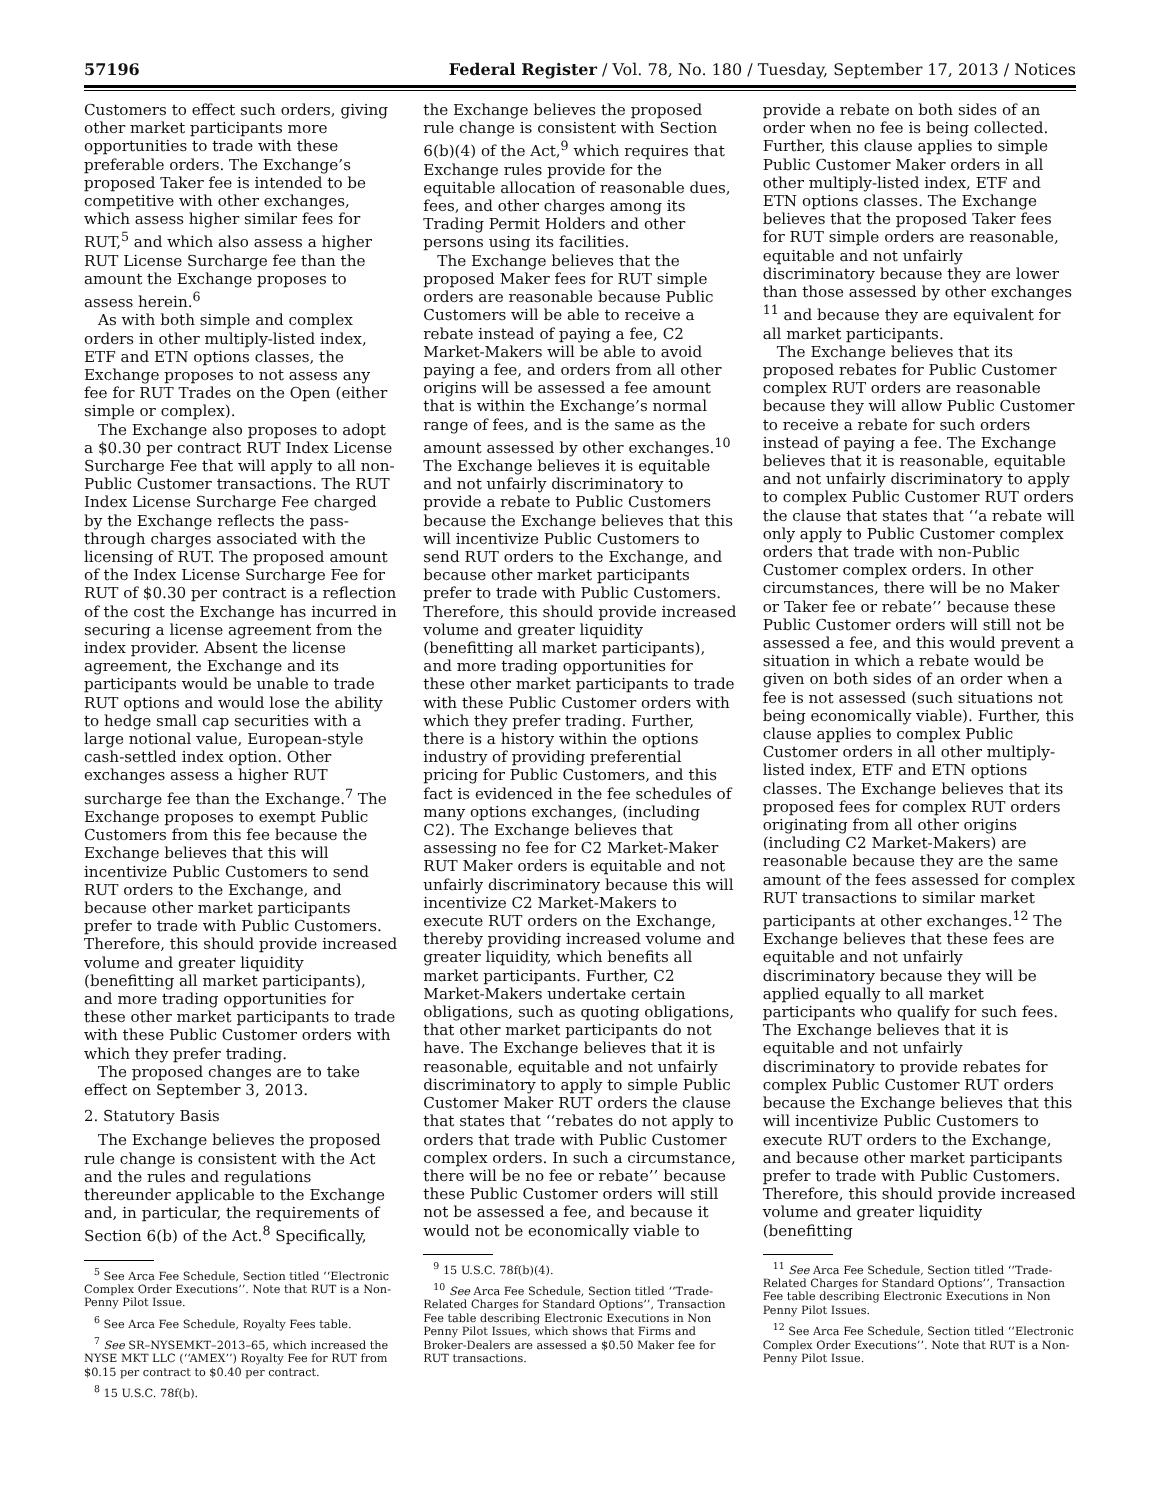57196 Federal Register / Vol. 78, No. 180 / Tuesday, September 17, 2013 / Notices
Customers to effect such orders, giving other market participants more opportunities to trade with these preferable orders. The Exchange’s proposed Taker fee is intended to be competitive with other exchanges, which assess higher similar fees for RUT,<sup>5</sup> and which also assess a higher RUT License Surcharge fee than the amount the Exchange proposes to assess herein.<sup>6</sup>
As with both simple and complex orders in other multiply-listed index, ETF and ETN options classes, the Exchange proposes to not assess any fee for RUT Trades on the Open (either simple or complex).
The Exchange also proposes to adopt a $0.30 per contract RUT Index License Surcharge Fee that will apply to all non-Public Customer transactions. The RUT Index License Surcharge Fee charged by the Exchange reflects the pass-through charges associated with the licensing of RUT. The proposed amount of the Index License Surcharge Fee for RUT of $0.30 per contract is a reflection of the cost the Exchange has incurred in securing a license agreement from the index provider. Absent the license agreement, the Exchange and its participants would be unable to trade RUT options and would lose the ability to hedge small cap securities with a large notional value, European-style cash-settled index option. Other exchanges assess a higher RUT surcharge fee than the Exchange.<sup>7</sup> The Exchange proposes to exempt Public Customers from this fee because the Exchange believes that this will incentivize Public Customers to send RUT orders to the Exchange, and because other market participants prefer to trade with Public Customers. Therefore, this should provide increased volume and greater liquidity (benefitting all market participants), and more trading opportunities for these other market participants to trade with these Public Customer orders with which they prefer trading.
The proposed changes are to take effect on September 3, 2013.
2. Statutory Basis
The Exchange believes the proposed rule change is consistent with the Act and the rules and regulations thereunder applicable to the Exchange and, in particular, the requirements of Section 6(b) of the Act.<sup>8</sup> Specifically,
<sup>5</sup> See Arca Fee Schedule, Section titled ‘‘Electronic Complex Order Executions’’. Note that RUT is a Non-Penny Pilot Issue.
<sup>6</sup> See Arca Fee Schedule, Royalty Fees table.
<sup>7</sup> See SR–NYSEMKT–2013–65, which increased the NYSE MKT LLC (‘‘AMEX’’) Royalty Fee for RUT from $0.15 per contract to $0.40 per contract.
<sup>8</sup> 15 U.S.C. 78f(b).
the Exchange believes the proposed rule change is consistent with Section 6(b)(4) of the Act,<sup>9</sup> which requires that Exchange rules provide for the equitable allocation of reasonable dues, fees, and other charges among its Trading Permit Holders and other persons using its facilities.
The Exchange believes that the proposed Maker fees for RUT simple orders are reasonable because Public Customers will be able to receive a rebate instead of paying a fee, C2 Market-Makers will be able to avoid paying a fee, and orders from all other origins will be assessed a fee amount that is within the Exchange’s normal range of fees, and is the same as the amount assessed by other exchanges.<sup>10</sup> The Exchange believes it is equitable and not unfairly discriminatory to provide a rebate to Public Customers because the Exchange believes that this will incentivize Public Customers to send RUT orders to the Exchange, and because other market participants prefer to trade with Public Customers. Therefore, this should provide increased volume and greater liquidity (benefitting all market participants), and more trading opportunities for these other market participants to trade with these Public Customer orders with which they prefer trading. Further, there is a history within the options industry of providing preferential pricing for Public Customers, and this fact is evidenced in the fee schedules of many options exchanges, (including C2). The Exchange believes that assessing no fee for C2 Market-Maker RUT Maker orders is equitable and not unfairly discriminatory because this will incentivize C2 Market-Makers to execute RUT orders on the Exchange, thereby providing increased volume and greater liquidity, which benefits all market participants. Further, C2 Market-Makers undertake certain obligations, such as quoting obligations, that other market participants do not have. The Exchange believes that it is reasonable, equitable and not unfairly discriminatory to apply to simple Public Customer Maker RUT orders the clause that states that ‘‘rebates do not apply to orders that trade with Public Customer complex orders. In such a circumstance, there will be no fee or rebate’’ because these Public Customer orders will still not be assessed a fee, and because it would not be economically viable to
<sup>9</sup> 15 U.S.C. 78f(b)(4).
<sup>10</sup> See Arca Fee Schedule, Section titled ‘‘Trade-Related Charges for Standard Options’’, Transaction Fee table describing Electronic Executions in Non Penny Pilot Issues, which shows that Firms and Broker-Dealers are assessed a $0.50 Maker fee for RUT transactions.
provide a rebate on both sides of an order when no fee is being collected. Further, this clause applies to simple Public Customer Maker orders in all other multiply-listed index, ETF and ETN options classes. The Exchange believes that the proposed Taker fees for RUT simple orders are reasonable, equitable and not unfairly discriminatory because they are lower than those assessed by other exchanges <sup>11</sup> and because they are equivalent for all market participants.
The Exchange believes that its proposed rebates for Public Customer complex RUT orders are reasonable because they will allow Public Customer to receive a rebate for such orders instead of paying a fee. The Exchange believes that it is reasonable, equitable and not unfairly discriminatory to apply to complex Public Customer RUT orders the clause that states that ‘‘a rebate will only apply to Public Customer complex orders that trade with non-Public Customer complex orders. In other circumstances, there will be no Maker or Taker fee or rebate’’ because these Public Customer orders will still not be assessed a fee, and this would prevent a situation in which a rebate would be given on both sides of an order when a fee is not assessed (such situations not being economically viable). Further, this clause applies to complex Public Customer orders in all other multiply-listed index, ETF and ETN options classes. The Exchange believes that its proposed fees for complex RUT orders originating from all other origins (including C2 Market-Makers) are reasonable because they are the same amount of the fees assessed for complex RUT transactions to similar market participants at other exchanges.<sup>12</sup> The Exchange believes that these fees are equitable and not unfairly discriminatory because they will be applied equally to all market participants who qualify for such fees. The Exchange believes that it is equitable and not unfairly discriminatory to provide rebates for complex Public Customer RUT orders because the Exchange believes that this will incentivize Public Customers to execute RUT orders to the Exchange, and because other market participants prefer to trade with Public Customers. Therefore, this should provide increased volume and greater liquidity (benefitting
<sup>11</sup> See Arca Fee Schedule, Section titled ‘‘Trade-Related Charges for Standard Options’’, Transaction Fee table describing Electronic Executions in Non Penny Pilot Issues.
<sup>12</sup> See Arca Fee Schedule, Section titled ‘‘Electronic Complex Order Executions’’. Note that RUT is a Non-Penny Pilot Issue.